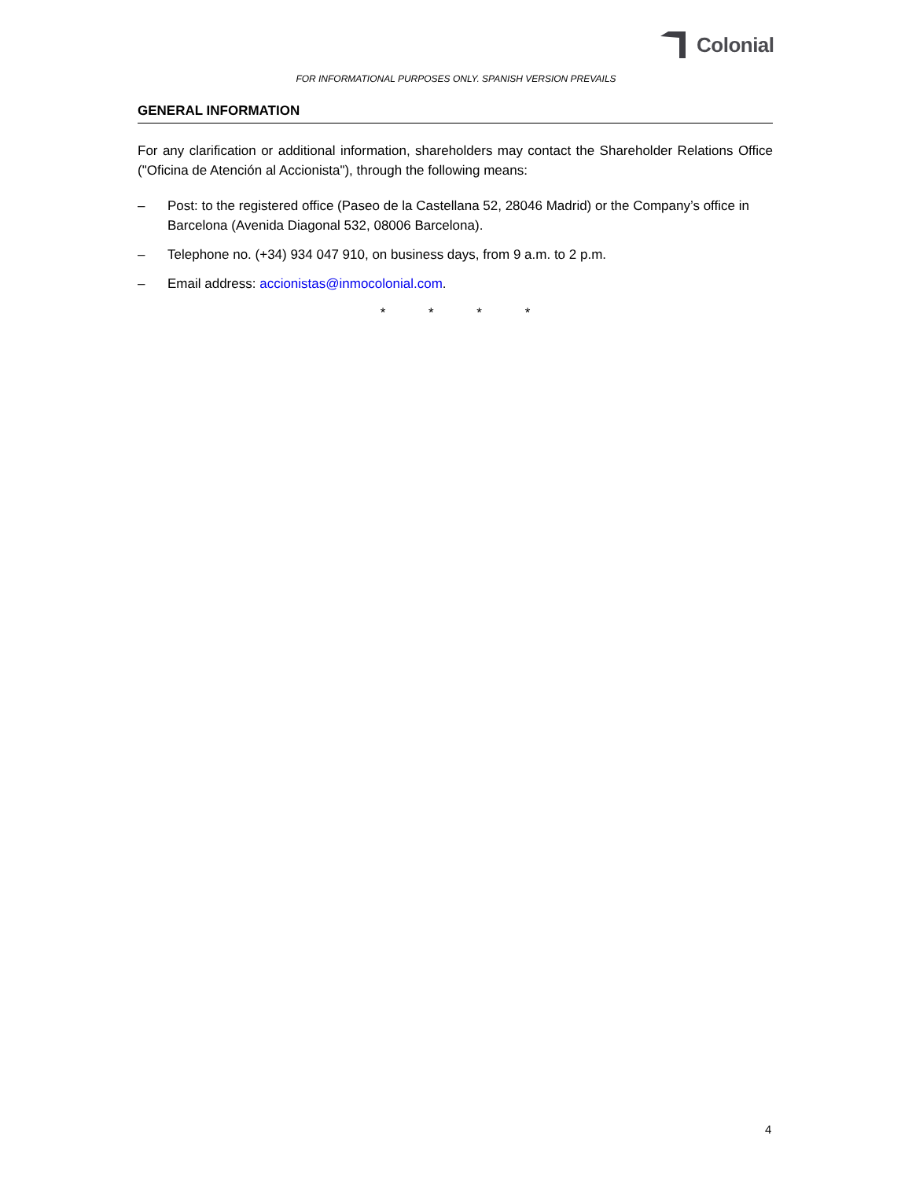Colonial
FOR INFORMATIONAL PURPOSES ONLY. SPANISH VERSION PREVAILS
GENERAL INFORMATION
For any clarification or additional information, shareholders may contact the Shareholder Relations Office ("Oficina de Atención al Accionista"), through the following means:
– Post: to the registered office (Paseo de la Castellana 52, 28046 Madrid) or the Company’s office in Barcelona (Avenida Diagonal 532, 08006 Barcelona).
– Telephone no. (+34) 934 047 910, on business days, from 9 a.m. to 2 p.m.
– Email address: accionistas@inmocolonial.com.
* * * *
4